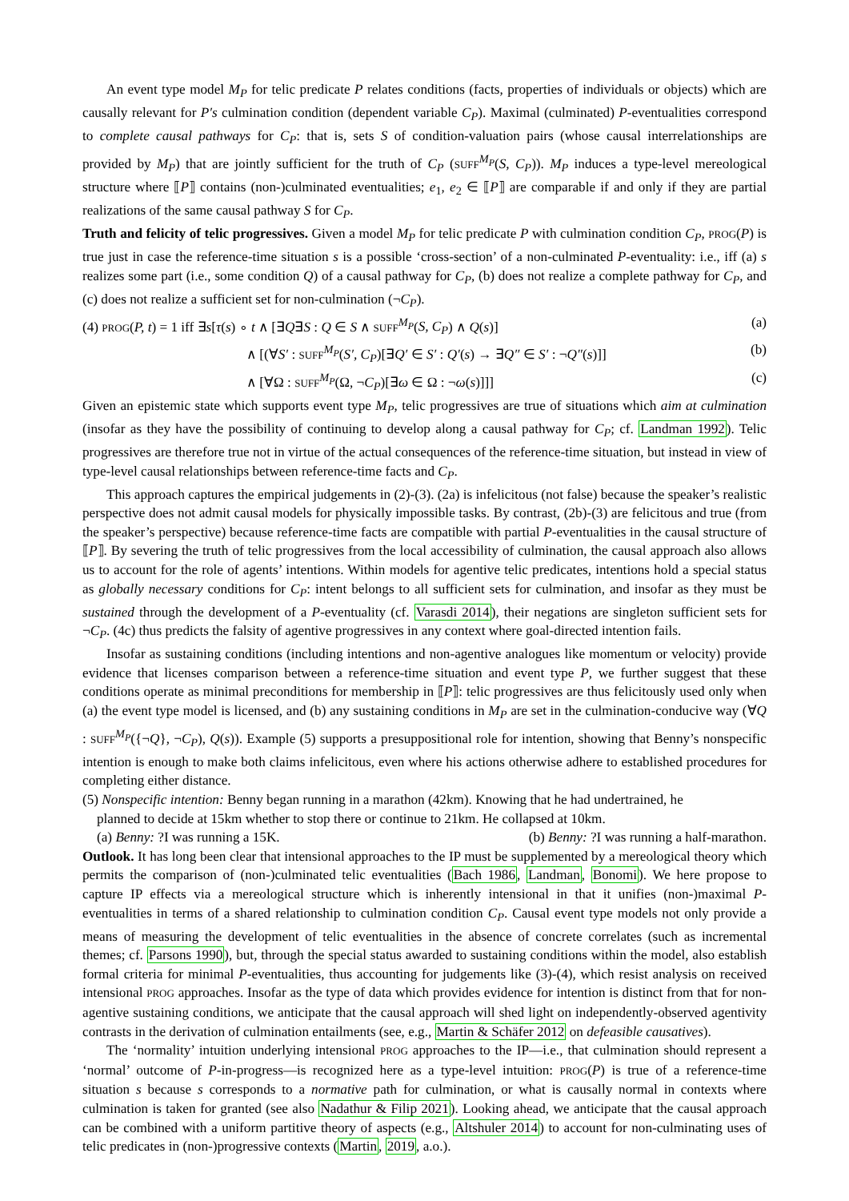An event type model M<sub>P</sub> for telic predicate P relates conditions (facts, properties of individuals or objects) which are causally relevant for P′s culmination condition (dependent variable C<sub>P</sub>). Maximal (culminated) P-eventualities correspond to complete causal pathways for C<sub>P</sub>: that is, sets S of condition-valuation pairs (whose causal interrelationships are provided by M<sub>P</sub>) that are jointly sufficient for the truth of C<sub>P</sub> (SUFF<sup>M<sub>P</sub></sup>(S, C<sub>P</sub>)). M<sub>P</sub> induces a type-level mereological structure where ⟦P⟧ contains (non-)culminated eventualities; e<sub>1</sub>, e<sub>2</sub> ∈ ⟦P⟧ are comparable if and only if they are partial realizations of the same causal pathway S for C<sub>P</sub>.
Truth and felicity of telic progressives. Given a model M<sub>P</sub> for telic predicate P with culmination condition C<sub>P</sub>, PROG(P) is true just in case the reference-time situation s is a possible ‘cross-section’ of a non-culminated P-eventuality: i.e., iff (a) s realizes some part (i.e., some condition Q) of a causal pathway for C<sub>P</sub>, (b) does not realize a complete pathway for C<sub>P</sub>, and (c) does not realize a sufficient set for non-culmination (¬C<sub>P</sub>).
(4) PROG(P, t) = 1 iff ∃s[τ(s) ∘ t ∧ [∃Q∃S : Q ∈ S ∧ SUFF<sup>M<sub>P</sub></sup>(S, C<sub>P</sub>) ∧ Q(s)] (a)
∧ [(∀S′ : SUFF<sup>M<sub>P</sub></sup>(S′, C<sub>P</sub>)[∃Q′ ∈ S′ : Q′(s) → ∃Q″ ∈ S′ : ¬Q″(s)]] (b)
∧ [∀Ω : SUFF<sup>M<sub>P</sub></sup>(Ω, ¬C<sub>P</sub>)[∃ω ∈ Ω : ¬ω(s)]]] (c)
Given an epistemic state which supports event type M<sub>P</sub>, telic progressives are true of situations which aim at culmination (insofar as they have the possibility of continuing to develop along a causal pathway for C<sub>P</sub>; cf. Landman 1992). Telic progressives are therefore true not in virtue of the actual consequences of the reference-time situation, but instead in view of type-level causal relationships between reference-time facts and C<sub>P</sub>.
This approach captures the empirical judgements in (2)-(3). (2a) is infelicitous (not false) because the speaker’s realistic perspective does not admit causal models for physically impossible tasks. By contrast, (2b)-(3) are felicitous and true (from the speaker’s perspective) because reference-time facts are compatible with partial P-eventualities in the causal structure of ⟦P⟧. By severing the truth of telic progressives from the local accessibility of culmination, the causal approach also allows us to account for the role of agents’ intentions. Within models for agentive telic predicates, intentions hold a special status as globally necessary conditions for C<sub>P</sub>: intent belongs to all sufficient sets for culmination, and insofar as they must be sustained through the development of a P-eventuality (cf. Varasdi 2014), their negations are singleton sufficient sets for ¬C<sub>P</sub>. (4c) thus predicts the falsity of agentive progressives in any context where goal-directed intention fails.
Insofar as sustaining conditions (including intentions and non-agentive analogues like momentum or velocity) provide evidence that licenses comparison between a reference-time situation and event type P, we further suggest that these conditions operate as minimal preconditions for membership in ⟦P⟧: telic progressives are thus felicitously used only when (a) the event type model is licensed, and (b) any sustaining conditions in M<sub>P</sub> are set in the culmination-conducive way (∀Q : SUFF<sup>M<sub>P</sub></sup>({¬Q}, ¬C<sub>P</sub>), Q(s)). Example (5) supports a presuppositional role for intention, showing that Benny’s nonspecific intention is enough to make both claims infelicitous, even where his actions otherwise adhere to established procedures for completing either distance.
(5) Nonspecific intention: Benny began running in a marathon (42km). Knowing that he had undertrained, he
planned to decide at 15km whether to stop there or continue to 21km. He collapsed at 10km.
(a) Benny: ?I was running a 15K. (b) Benny: ?I was running a half-marathon.
Outlook. It has long been clear that intensional approaches to the IP must be supplemented by a mereological theory which permits the comparison of (non-)culminated telic eventualities (Bach 1986, Landman, Bonomi). We here propose to capture IP effects via a mereological structure which is inherently intensional in that it unifies (non-)maximal P-eventualities in terms of a shared relationship to culmination condition C<sub>P</sub>. Causal event type models not only provide a means of measuring the development of telic eventualities in the absence of concrete correlates (such as incremental themes; cf. Parsons 1990), but, through the special status awarded to sustaining conditions within the model, also establish formal criteria for minimal P-eventualities, thus accounting for judgements like (3)-(4), which resist analysis on received intensional PROG approaches. Insofar as the type of data which provides evidence for intention is distinct from that for non-agentive sustaining conditions, we anticipate that the causal approach will shed light on independently-observed agentivity contrasts in the derivation of culmination entailments (see, e.g., Martin & Schäfer 2012 on defeasible causatives).
The ‘normality’ intuition underlying intensional PROG approaches to the IP—i.e., that culmination should represent a ‘normal’ outcome of P-in-progress—is recognized here as a type-level intuition: PROG(P) is true of a reference-time situation s because s corresponds to a normative path for culmination, or what is causally normal in contexts where culmination is taken for granted (see also Nadathur & Filip 2021). Looking ahead, we anticipate that the causal approach can be combined with a uniform partitive theory of aspects (e.g., Altshuler 2014) to account for non-culminating uses of telic predicates in (non-)progressive contexts (Martin, 2019, a.o.).